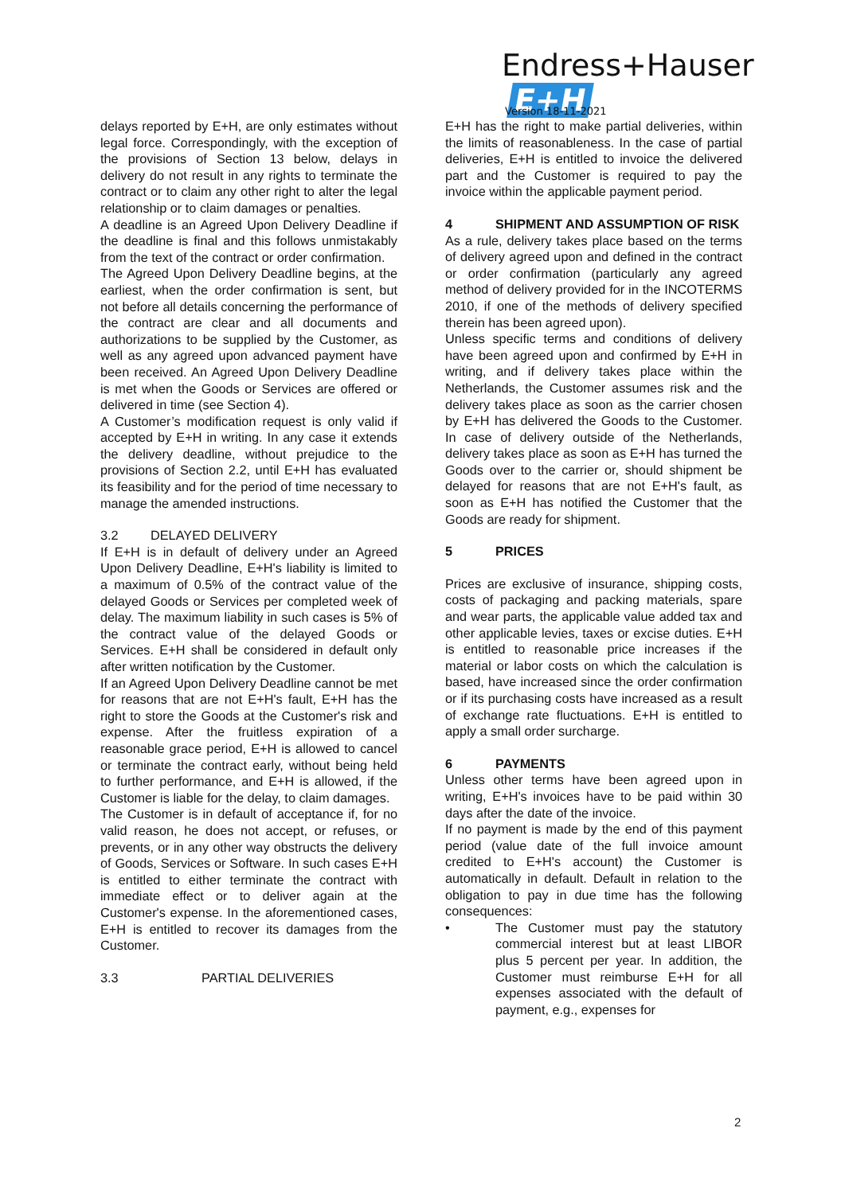Endress+Hauser E+H
Version 18-11-2021
delays reported by E+H, are only estimates without legal force. Correspondingly, with the exception of the provisions of Section 13 below, delays in delivery do not result in any rights to terminate the contract or to claim any other right to alter the legal relationship or to claim damages or penalties.
A deadline is an Agreed Upon Delivery Deadline if the deadline is final and this follows unmistakably from the text of the contract or order confirmation.
The Agreed Upon Delivery Deadline begins, at the earliest, when the order confirmation is sent, but not before all details concerning the performance of the contract are clear and all documents and authorizations to be supplied by the Customer, as well as any agreed upon advanced payment have been received. An Agreed Upon Delivery Deadline is met when the Goods or Services are offered or delivered in time (see Section 4).
A Customer’s modification request is only valid if accepted by E+H in writing. In any case it extends the delivery deadline, without prejudice to the provisions of Section 2.2, until E+H has evaluated its feasibility and for the period of time necessary to manage the amended instructions.
3.2 DELAYED DELIVERY
If E+H is in default of delivery under an Agreed Upon Delivery Deadline, E+H's liability is limited to a maximum of 0.5% of the contract value of the delayed Goods or Services per completed week of delay. The maximum liability in such cases is 5% of the contract value of the delayed Goods or Services. E+H shall be considered in default only after written notification by the Customer.
If an Agreed Upon Delivery Deadline cannot be met for reasons that are not E+H's fault, E+H has the right to store the Goods at the Customer's risk and expense. After the fruitless expiration of a reasonable grace period, E+H is allowed to cancel or terminate the contract early, without being held to further performance, and E+H is allowed, if the Customer is liable for the delay, to claim damages.
The Customer is in default of acceptance if, for no valid reason, he does not accept, or refuses, or prevents, or in any other way obstructs the delivery of Goods, Services or Software. In such cases E+H is entitled to either terminate the contract with immediate effect or to deliver again at the Customer's expense. In the aforementioned cases, E+H is entitled to recover its damages from the Customer.
3.3 PARTIAL DELIVERIES
E+H has the right to make partial deliveries, within the limits of reasonableness. In the case of partial deliveries, E+H is entitled to invoice the delivered part and the Customer is required to pay the invoice within the applicable payment period.
4 SHIPMENT AND ASSUMPTION OF RISK
As a rule, delivery takes place based on the terms of delivery agreed upon and defined in the contract or order confirmation (particularly any agreed method of delivery provided for in the INCOTERMS 2010, if one of the methods of delivery specified therein has been agreed upon).
Unless specific terms and conditions of delivery have been agreed upon and confirmed by E+H in writing, and if delivery takes place within the Netherlands, the Customer assumes risk and the delivery takes place as soon as the carrier chosen by E+H has delivered the Goods to the Customer. In case of delivery outside of the Netherlands, delivery takes place as soon as E+H has turned the Goods over to the carrier or, should shipment be delayed for reasons that are not E+H's fault, as soon as E+H has notified the Customer that the Goods are ready for shipment.
5 PRICES
Prices are exclusive of insurance, shipping costs, costs of packaging and packing materials, spare and wear parts, the applicable value added tax and other applicable levies, taxes or excise duties. E+H is entitled to reasonable price increases if the material or labor costs on which the calculation is based, have increased since the order confirmation or if its purchasing costs have increased as a result of exchange rate fluctuations. E+H is entitled to apply a small order surcharge.
6 PAYMENTS
Unless other terms have been agreed upon in writing, E+H's invoices have to be paid within 30 days after the date of the invoice.
If no payment is made by the end of this payment period (value date of the full invoice amount credited to E+H's account) the Customer is automatically in default. Default in relation to the obligation to pay in due time has the following consequences:
• The Customer must pay the statutory commercial interest but at least LIBOR plus 5 percent per year. In addition, the Customer must reimburse E+H for all expenses associated with the default of payment, e.g., expenses for
2